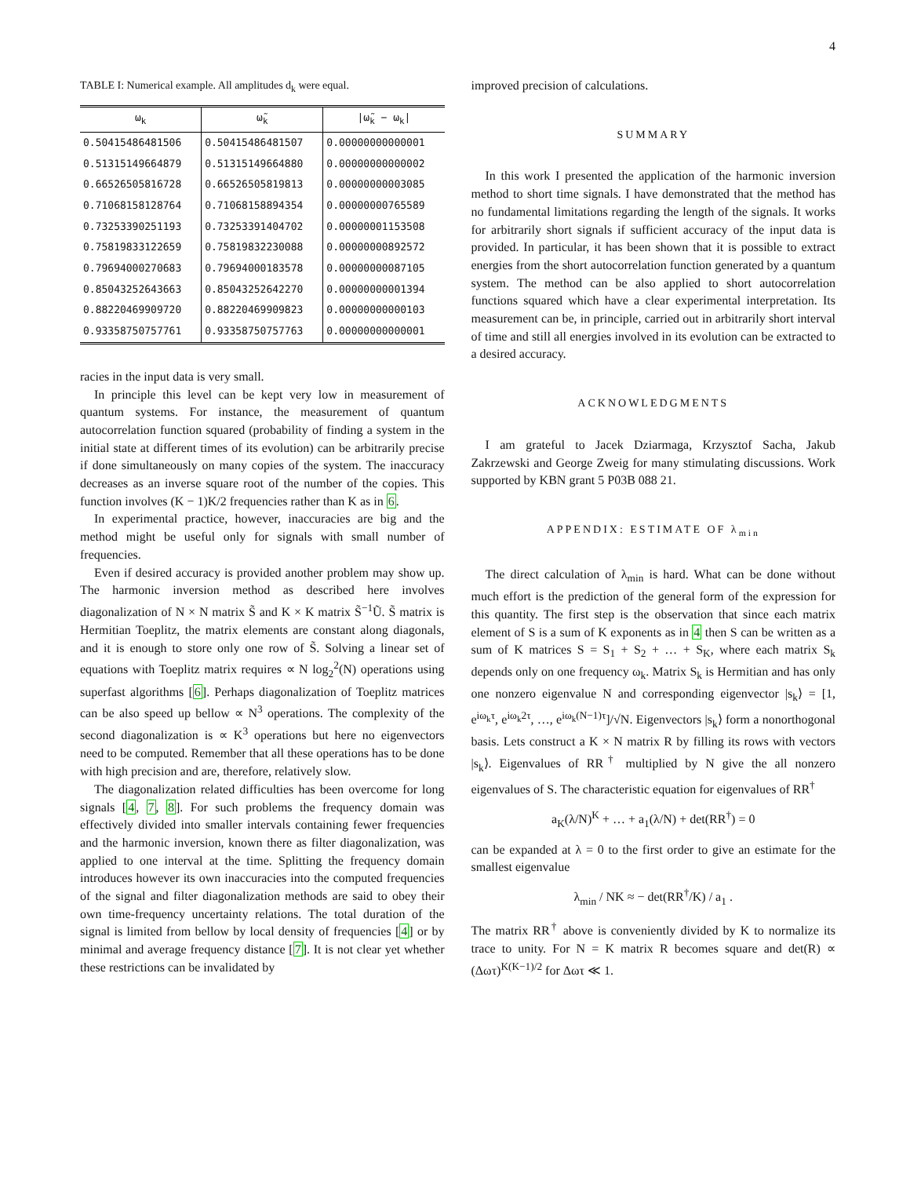4
TABLE I: Numerical example. All amplitudes d<sub>k</sub> were equal.
| ω<sub>k</sub> | ω̃<sub>k</sub> | /ω̃<sub>k</sub> − ω<sub>k</sub>/ |
| --- | --- | --- |
| 0.50415486481506 | 0.50415486481507 | 0.00000000000001 |
| 0.51315149664879 | 0.51315149664880 | 0.00000000000002 |
| 0.66526505816728 | 0.66526505819813 | 0.00000000003085 |
| 0.71068158128764 | 0.71068158894354 | 0.00000000765589 |
| 0.73253390251193 | 0.73253391404702 | 0.00000001153508 |
| 0.75819833122659 | 0.75819832230088 | 0.00000000892572 |
| 0.79694000270683 | 0.79694000183578 | 0.00000000087105 |
| 0.85043252643663 | 0.85043252642270 | 0.00000000001394 |
| 0.88220469909720 | 0.88220469909823 | 0.00000000000103 |
| 0.93358750757761 | 0.93358750757763 | 0.00000000000001 |
racies in the input data is very small.
In principle this level can be kept very low in measurement of quantum systems. For instance, the measurement of quantum autocorrelation function squared (probability of finding a system in the initial state at different times of its evolution) can be arbitrarily precise if done simultaneously on many copies of the system. The inaccuracy decreases as an inverse square root of the number of the copies. This function involves (K − 1)K/2 frequencies rather than K as in 6.
In experimental practice, however, inaccuracies are big and the method might be useful only for signals with small number of frequencies.
Even if desired accuracy is provided another problem may show up. The harmonic inversion method as described here involves diagonalization of N × N matrix S̃ and K × K matrix S̃<sup>−1</sup>Ũ. S̃ matrix is Hermitian Toeplitz, the matrix elements are constant along diagonals, and it is enough to store only one row of S̃. Solving a linear set of equations with Toeplitz matrix requires ∝ N log<sub>2</sub><sup>2</sup>(N) operations using superfast algorithms [6]. Perhaps diagonalization of Toeplitz matrices can be also speed up bellow ∝ N<sup>3</sup> operations. The complexity of the second diagonalization is ∝ K<sup>3</sup> operations but here no eigenvectors need to be computed. Remember that all these operations has to be done with high precision and are, therefore, relatively slow.
The diagonalization related difficulties has been overcome for long signals [4, 7, 8]. For such problems the frequency domain was effectively divided into smaller intervals containing fewer frequencies and the harmonic inversion, known there as filter diagonalization, was applied to one interval at the time. Splitting the frequency domain introduces however its own inaccuracies into the computed frequencies of the signal and filter diagonalization methods are said to obey their own time-frequency uncertainty relations. The total duration of the signal is limited from bellow by local density of frequencies [4] or by minimal and average frequency distance [7]. It is not clear yet whether these restrictions can be invalidated by
improved precision of calculations.
SUMMARY
In this work I presented the application of the harmonic inversion method to short time signals. I have demonstrated that the method has no fundamental limitations regarding the length of the signals. It works for arbitrarily short signals if sufficient accuracy of the input data is provided. In particular, it has been shown that it is possible to extract energies from the short autocorrelation function generated by a quantum system. The method can be also applied to short autocorrelation functions squared which have a clear experimental interpretation. Its measurement can be, in principle, carried out in arbitrarily short interval of time and still all energies involved in its evolution can be extracted to a desired accuracy.
ACKNOWLEDGMENTS
I am grateful to Jacek Dziarmaga, Krzysztof Sacha, Jakub Zakrzewski and George Zweig for many stimulating discussions. Work supported by KBN grant 5 P03B 088 21.
APPENDIX: ESTIMATE OF λ<sub>min</sub>
The direct calculation of λ<sub>min</sub> is hard. What can be done without much effort is the prediction of the general form of the expression for this quantity. The first step is the observation that since each matrix element of S is a sum of K exponents as in 4 then S can be written as a sum of K matrices S = S<sub>1</sub> + S<sub>2</sub> + … + S<sub>K</sub>, where each matrix S<sub>k</sub> depends only on one frequency ω<sub>k</sub>. Matrix S<sub>k</sub> is Hermitian and has only one nonzero eigenvalue N and corresponding eigenvector |s<sub>k</sub>⟩ = [1, e<sup>iω<sub>k</sub>τ</sup>, e<sup>iω<sub>k</sub>2τ</sup>, …, e<sup>iω<sub>k</sub>(N−1)τ</sup>]/√N. Eigenvectors |s<sub>k</sub>⟩ form a nonorthogonal basis. Lets construct a K × N matrix R by filling its rows with vectors |s<sub>k</sub>⟩. Eigenvalues of RR<sup>†</sup> multiplied by N give the all nonzero eigenvalues of S. The characteristic equation for eigenvalues of RR<sup>†</sup>
a<sub>K</sub>(λ/N)<sup>K</sup> + … + a<sub>1</sub>(λ/N) + det(RR<sup>†</sup>) = 0
can be expanded at λ = 0 to the first order to give an estimate for the smallest eigenvalue
λ<sub>min</sub> / NK ≈ − det(RR<sup>†</sup>/K) / a<sub>1</sub> .
The matrix RR<sup>†</sup> above is conveniently divided by K to normalize its trace to unity. For N = K matrix R becomes square and det(R) ∝ (Δωτ)<sup>K(K−1)/2</sup> for Δωτ ≪ 1.